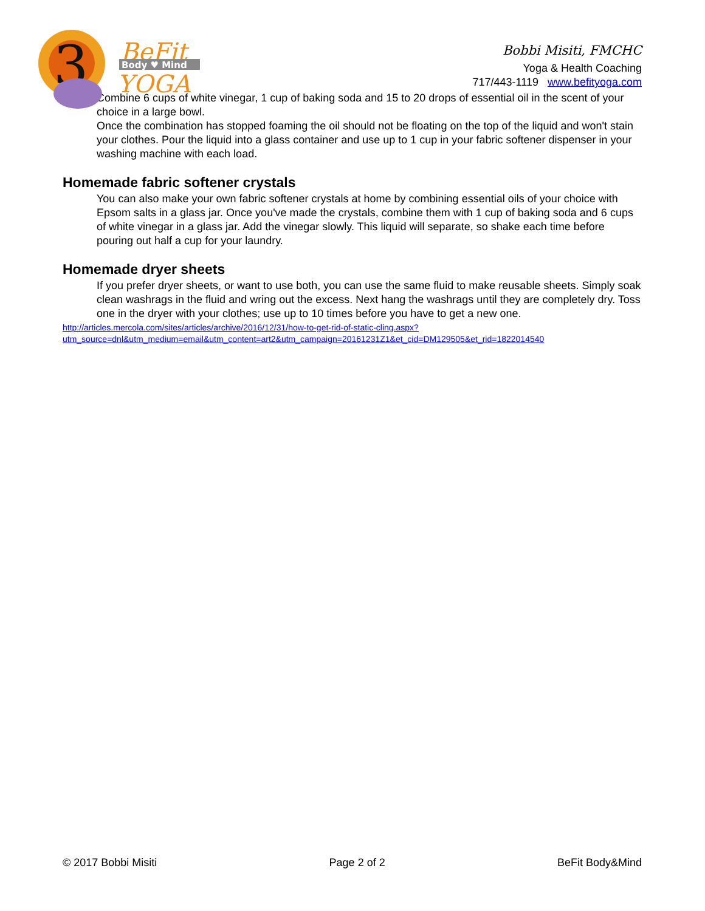3
BeFit
Body ♥ Mind
YOGA
Bobbi Misiti, FMCHC
Yoga & Health Coaching
717/443-1119 www.befityoga.com
Combine 6 cups of white vinegar, 1 cup of baking soda and 15 to 20 drops of essential oil in the scent of your choice in a large bowl.
Once the combination has stopped foaming the oil should not be floating on the top of the liquid and won't stain your clothes. Pour the liquid into a glass container and use up to 1 cup in your fabric softener dispenser in your washing machine with each load.
Homemade fabric softener crystals
You can also make your own fabric softener crystals at home by combining essential oils of your choice with Epsom salts in a glass jar. Once you've made the crystals, combine them with 1 cup of baking soda and 6 cups of white vinegar in a glass jar. Add the vinegar slowly. This liquid will separate, so shake each time before pouring out half a cup for your laundry.
Homemade dryer sheets
If you prefer dryer sheets, or want to use both, you can use the same fluid to make reusable sheets. Simply soak clean washrags in the fluid and wring out the excess. Next hang the washrags until they are completely dry. Toss one in the dryer with your clothes; use up to 10 times before you have to get a new one.
http://articles.mercola.com/sites/articles/archive/2016/12/31/how-to-get-rid-of-static-cling.aspx?
utm_source=dnl&utm_medium=email&utm_content=art2&utm_campaign=20161231Z1&et_cid=DM129505&et_rid=1822014540
© 2017 Bobbi Misiti Page 2 of 2 BeFit Body&Mind